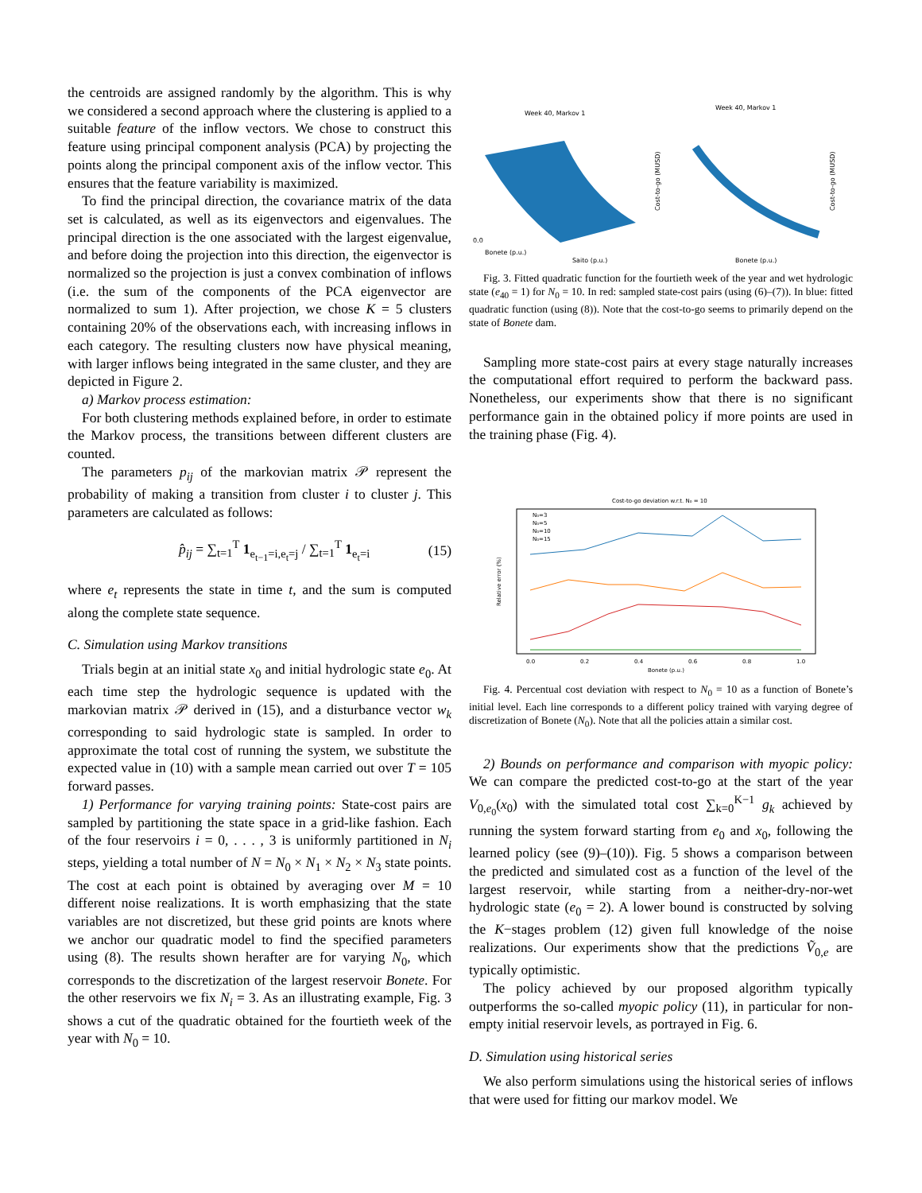the centroids are assigned randomly by the algorithm. This is why we considered a second approach where the clustering is applied to a suitable feature of the inflow vectors. We chose to construct this feature using principal component analysis (PCA) by projecting the points along the principal component axis of the inflow vector. This ensures that the feature variability is maximized.
To find the principal direction, the covariance matrix of the data set is calculated, as well as its eigenvectors and eigenvalues. The principal direction is the one associated with the largest eigenvalue, and before doing the projection into this direction, the eigenvector is normalized so the projection is just a convex combination of inflows (i.e. the sum of the components of the PCA eigenvector are normalized to sum 1). After projection, we chose K = 5 clusters containing 20% of the observations each, with increasing inflows in each category. The resulting clusters now have physical meaning, with larger inflows being integrated in the same cluster, and they are depicted in Figure 2.
a) Markov process estimation:
For both clustering methods explained before, in order to estimate the Markov process, the transitions between different clusters are counted.
The parameters p<sub>ij</sub> of the markovian matrix 𝒫 represent the probability of making a transition from cluster i to cluster j. This parameters are calculated as follows:
p̂<sub>ij</sub> = ∑<sub>t=1</sub><sup>T</sup> 1<sub>e<sub>t−1</sub>=i,e<sub>t</sub>=j</sub> / ∑<sub>t=1</sub><sup>T</sup> 1<sub>e<sub>t</sub>=i</sub> (15)
where e<sub>t</sub> represents the state in time t, and the sum is computed along the complete state sequence.
C. Simulation using Markov transitions
Trials begin at an initial state x<sub>0</sub> and initial hydrologic state e<sub>0</sub>. At each time step the hydrologic sequence is updated with the markovian matrix 𝒫 derived in (15), and a disturbance vector w<sub>k</sub> corresponding to said hydrologic state is sampled. In order to approximate the total cost of running the system, we substitute the expected value in (10) with a sample mean carried out over T = 105 forward passes.
1) Performance for varying training points: State-cost pairs are sampled by partitioning the state space in a grid-like fashion. Each of the four reservoirs i = 0, . . . , 3 is uniformly partitioned in N<sub>i</sub> steps, yielding a total number of N = N<sub>0</sub> × N<sub>1</sub> × N<sub>2</sub> × N<sub>3</sub> state points. The cost at each point is obtained by averaging over M = 10 different noise realizations. It is worth emphasizing that the state variables are not discretized, but these grid points are knots where we anchor our quadratic model to find the specified parameters using (8). The results shown herafter are for varying N<sub>0</sub>, which corresponds to the discretization of the largest reservoir Bonete. For the other reservoirs we fix N<sub>i</sub> = 3. As an illustrating example, Fig. 3 shows a cut of the quadratic obtained for the fourtieth week of the year with N<sub>0</sub> = 10.
Week 40, Markov 1
Week 40, Markov 1
0.0
Saito (p.u.)
Bonete (p.u.)
Bonete (p.u.)
Cost-to-go (MUSD)
Cost-to-go (MUSD)
Fig. 3. Fitted quadratic function for the fourtieth week of the year and wet hydrologic state (e<sub>40</sub> = 1) for N<sub>0</sub> = 10. In red: sampled state-cost pairs (using (6)–(7)). In blue: fitted quadratic function (using (8)). Note that the cost-to-go seems to primarily depend on the state of Bonete dam.
Sampling more state-cost pairs at every stage naturally increases the computational effort required to perform the backward pass. Nonetheless, our experiments show that there is no significant performance gain in the obtained policy if more points are used in the training phase (Fig. 4).
Cost-to-go deviation w.r.t. N₀ = 10
N₀=3
N₀=5
N₀=10
N₀=15
0.0
0.2
0.4
0.6
0.8
1.0
Bonete (p.u.)
Relative error (%)
Fig. 4. Percentual cost deviation with respect to N<sub>0</sub> = 10 as a function of Bonete’s initial level. Each line corresponds to a different policy trained with varying degree of discretization of Bonete (N<sub>0</sub>). Note that all the policies attain a similar cost.
2) Bounds on performance and comparison with myopic policy: We can compare the predicted cost-to-go at the start of the year V<sub>0,e<sub>0</sub></sub>(x<sub>0</sub>) with the simulated total cost ∑<sub>k=0</sub><sup>K−1</sup> g<sub>k</sub> achieved by running the system forward starting from e<sub>0</sub> and x<sub>0</sub>, following the learned policy (see (9)–(10)). Fig. 5 shows a comparison between the predicted and simulated cost as a function of the level of the largest reservoir, while starting from a neither-dry-nor-wet hydrologic state (e<sub>0</sub> = 2). A lower bound is constructed by solving the K−stages problem (12) given full knowledge of the noise realizations. Our experiments show that the predictions Ṽ<sub>0,e</sub> are typically optimistic.
The policy achieved by our proposed algorithm typically outperforms the so-called myopic policy (11), in particular for non-empty initial reservoir levels, as portrayed in Fig. 6.
D. Simulation using historical series
We also perform simulations using the historical series of inflows that were used for fitting our markov model. We